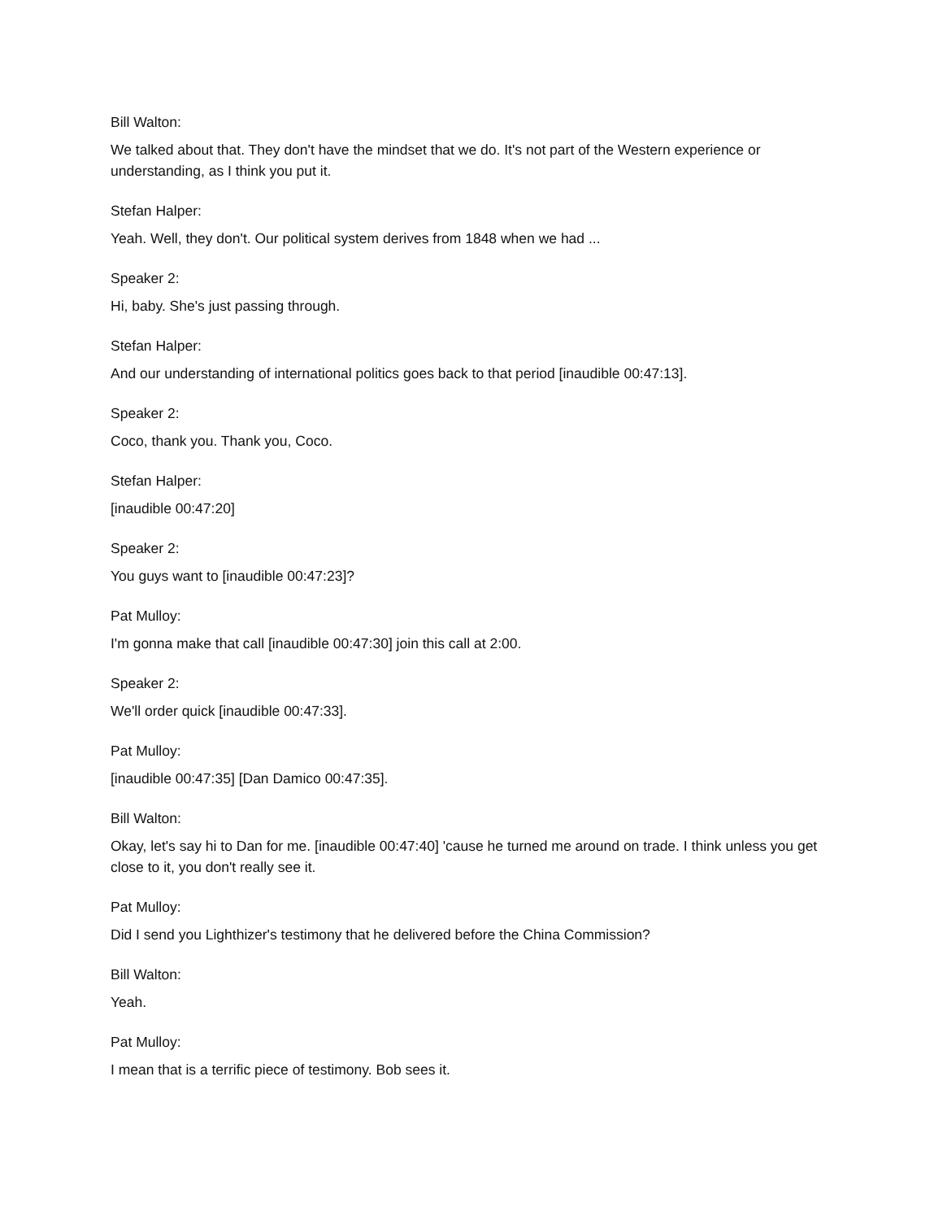Bill Walton:
We talked about that. They don't have the mindset that we do. It's not part of the Western experience or understanding, as I think you put it.
Stefan Halper:
Yeah. Well, they don't. Our political system derives from 1848 when we had ...
Speaker 2:
Hi, baby. She's just passing through.
Stefan Halper:
And our understanding of international politics goes back to that period [inaudible 00:47:13].
Speaker 2:
Coco, thank you. Thank you, Coco.
Stefan Halper:
[inaudible 00:47:20]
Speaker 2:
You guys want to [inaudible 00:47:23]?
Pat Mulloy:
I'm gonna make that call [inaudible 00:47:30] join this call at 2:00.
Speaker 2:
We'll order quick [inaudible 00:47:33].
Pat Mulloy:
[inaudible 00:47:35] [Dan Damico 00:47:35].
Bill Walton:
Okay, let's say hi to Dan for me. [inaudible 00:47:40] 'cause he turned me around on trade. I think unless you get close to it, you don't really see it.
Pat Mulloy:
Did I send you Lighthizer's testimony that he delivered before the China Commission?
Bill Walton:
Yeah.
Pat Mulloy:
I mean that is a terrific piece of testimony. Bob sees it.